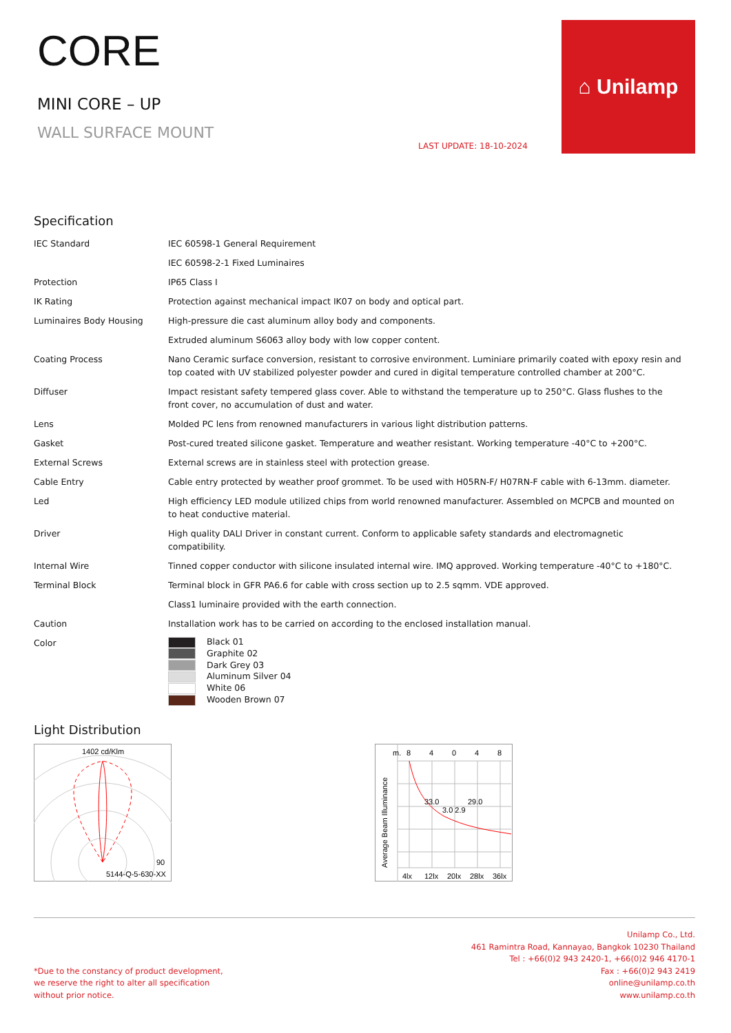CORE
MINI CORE – UP
WALL SURFACE MOUNT
LAST UPDATE: 18-10-2024
⌂ Unilamp
Specification
| IEC Standard | IEC 60598-1 General Requirement |
| | IEC 60598-2-1 Fixed Luminaires |
| Protection | IP65 Class I |
| IK Rating | Protection against mechanical impact IK07 on body and optical part. |
| Luminaires Body Housing | High-pressure die cast aluminum alloy body and components. |
| | Extruded aluminum S6063 alloy body with low copper content. |
| Coating Process | Nano Ceramic surface conversion, resistant to corrosive environment. Luminiare primarily coated with epoxy resin and top coated with UV stabilized polyester powder and cured in digital temperature controlled chamber at 200°C. |
| Diffuser | Impact resistant safety tempered glass cover. Able to withstand the temperature up to 250°C. Glass flushes to the front cover, no accumulation of dust and water. |
| Lens | Molded PC lens from renowned manufacturers in various light distribution patterns. |
| Gasket | Post-cured treated silicone gasket. Temperature and weather resistant. Working temperature -40°C to +200°C. |
| External Screws | External screws are in stainless steel with protection grease. |
| Cable Entry | Cable entry protected by weather proof grommet. To be used with H05RN-F/ H07RN-F cable with 6-13mm. diameter. |
| Led | High efficiency LED module utilized chips from world renowned manufacturer. Assembled on MCPCB and mounted on to heat conductive material. |
| Driver | High quality DALI Driver in constant current. Conform to applicable safety standards and electromagnetic compatibility. |
| Internal Wire | Tinned copper conductor with silicone insulated internal wire. IMQ approved. Working temperature -40°C to +180°C. |
| Terminal Block | Terminal block in GFR PA6.6 for cable with cross section up to 2.5 sqmm. VDE approved. |
| | Class1 luminaire provided with the earth connection. |
| Caution | Installation work has to be carried on according to the enclosed installation manual. |
| Color | Black 01 Graphite 02 Dark Grey 03 Aluminum Silver 04 White 06 Wooden Brown 07 |
Light Distribution
1402 cd/Klm
90
5144-Q-5-630-XX
Average Beam Illuminance
m.
8
4
0
4
8
33.0
29.0
3.0 2.9
4lx
12lx
20lx
28lx
36lx
*Due to the constancy of product development,
we reserve the right to alter all specification
without prior notice.
Unilamp Co., Ltd.
461 Ramintra Road, Kannayao, Bangkok 10230 Thailand
Tel : +66(0)2 943 2420-1, +66(0)2 946 4170-1
Fax : +66(0)2 943 2419
online@unilamp.co.th
www.unilamp.co.th